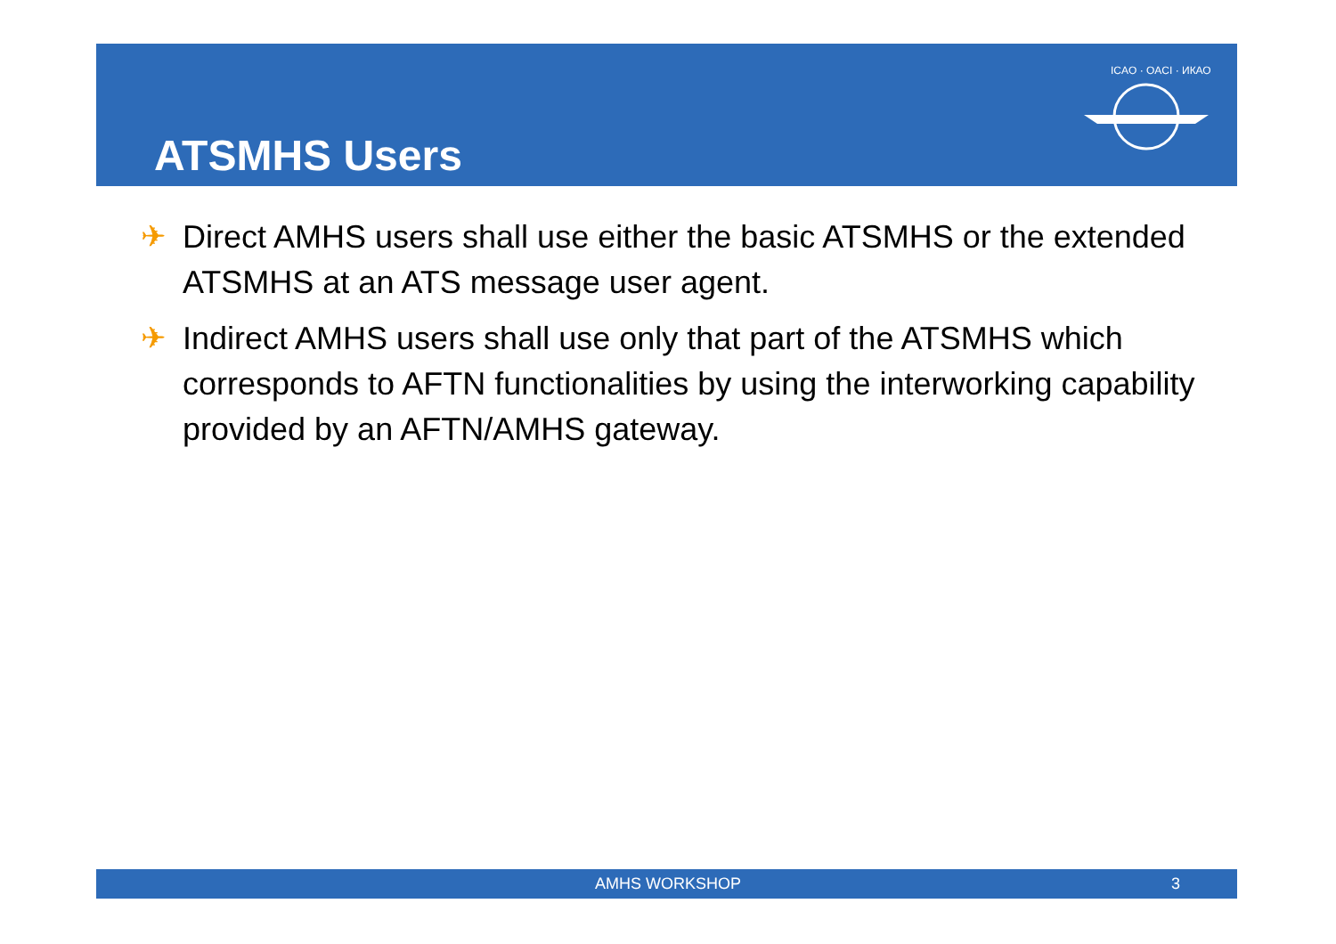ATSMHS Users
ICAO · OACI · ИКАО
✈ Direct AMHS users shall use either the basic ATSMHS or the extended ATSMHS at an ATS message user agent.
✈ Indirect AMHS users shall use only that part of the ATSMHS which corresponds to AFTN functionalities by using the interworking capability provided by an AFTN/AMHS gateway.
AMHS WORKSHOP 3